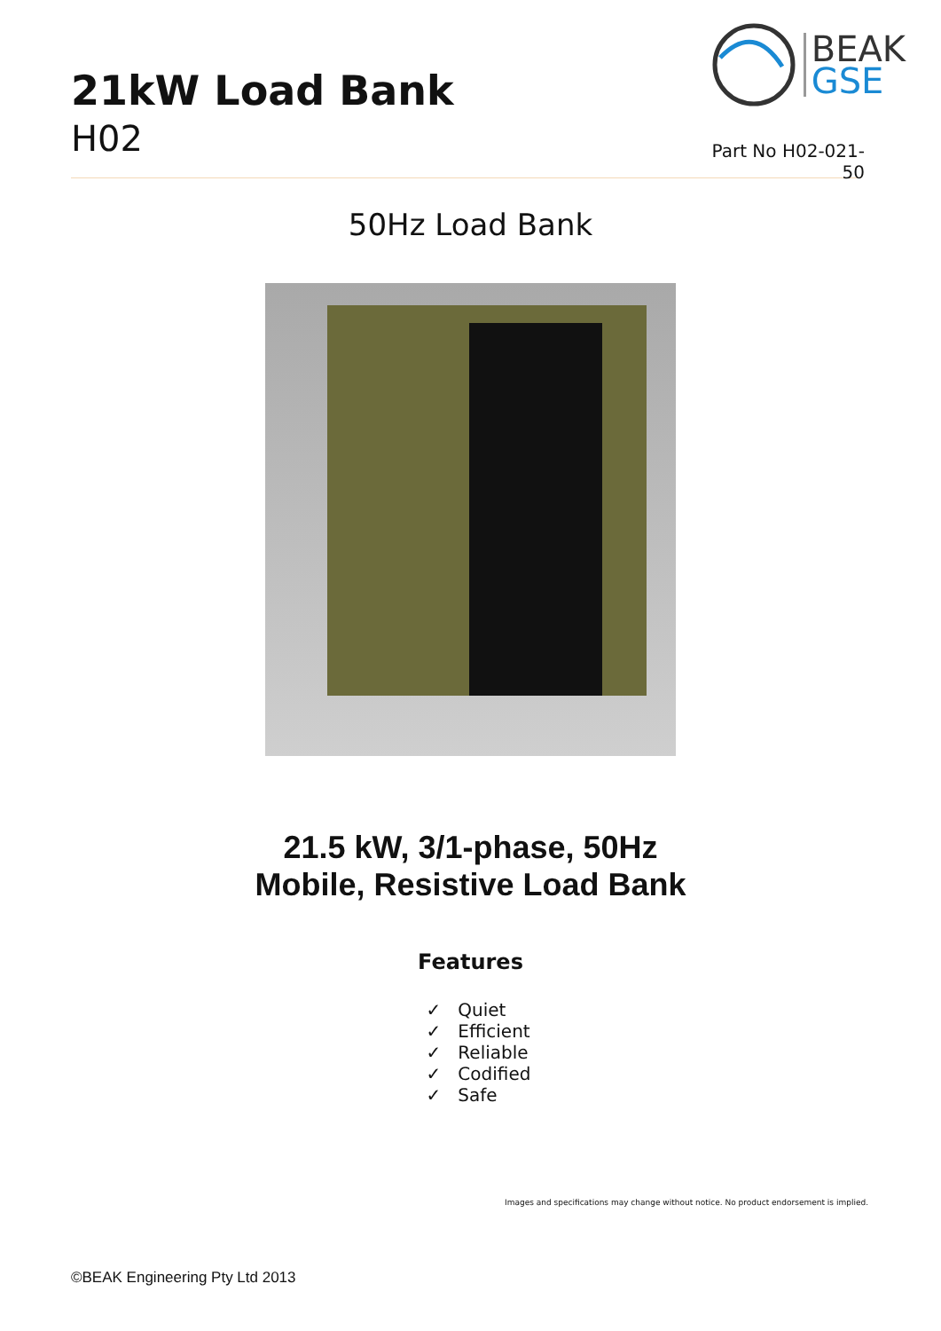21kW Load Bank
H02
BEAK
GSE
Part No H02-021-50
50Hz Load Bank
21.5 kW, 3/1-phase, 50Hz
Mobile, Resistive Load Bank
Features
✓ Quiet
✓ Efficient
✓ Reliable
✓ Codified
✓ Safe
Images and specifications may change without notice. No product endorsement is implied.
©BEAK Engineering Pty Ltd 2013